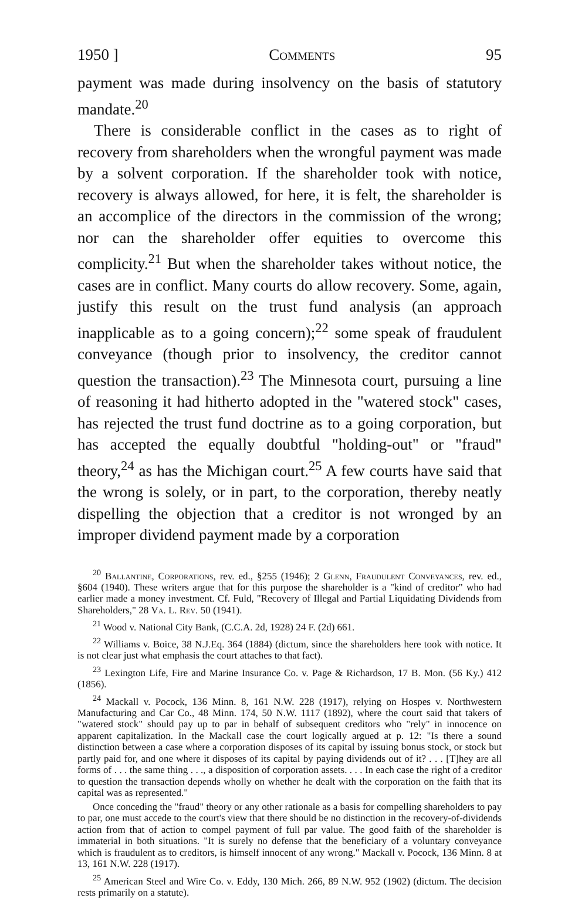1950 ] Comments 95
payment was made during insolvency on the basis of statutory mandate.<sup>20</sup>
There is considerable conflict in the cases as to right of recovery from shareholders when the wrongful payment was made by a solvent corporation. If the shareholder took with notice, recovery is always allowed, for here, it is felt, the shareholder is an accomplice of the directors in the commission of the wrong; nor can the shareholder offer equities to overcome this complicity.<sup>21</sup> But when the shareholder takes without notice, the cases are in conflict. Many courts do allow recovery. Some, again, justify this result on the trust fund analysis (an approach inapplicable as to a going concern);<sup>22</sup> some speak of fraudulent conveyance (though prior to insolvency, the creditor cannot question the transaction).<sup>23</sup> The Minnesota court, pursuing a line of reasoning it had hitherto adopted in the "watered stock" cases, has rejected the trust fund doctrine as to a going corporation, but has accepted the equally doubtful "holding-out" or "fraud" theory,<sup>24</sup> as has the Michigan court.<sup>25</sup> A few courts have said that the wrong is solely, or in part, to the corporation, thereby neatly dispelling the objection that a creditor is not wronged by an improper dividend payment made by a corporation
<sup>20</sup> Ballantine, Corporations, rev. ed., §255 (1946); 2 Glenn, Fraudulent Conveyances, rev. ed., §604 (1940). These writers argue that for this purpose the shareholder is a "kind of creditor" who had earlier made a money investment. Cf. Fuld, "Recovery of Illegal and Partial Liquidating Dividends from Shareholders," 28 Va. L. Rev. 50 (1941).
<sup>21</sup> Wood v. National City Bank, (C.C.A. 2d, 1928) 24 F. (2d) 661.
<sup>22</sup> Williams v. Boice, 38 N.J.Eq. 364 (1884) (dictum, since the shareholders here took with notice. It is not clear just what emphasis the court attaches to that fact).
<sup>23</sup> Lexington Life, Fire and Marine Insurance Co. v. Page & Richardson, 17 B. Mon. (56 Ky.) 412 (1856).
<sup>24</sup> Mackall v. Pocock, 136 Minn. 8, 161 N.W. 228 (1917), relying on Hospes v. Northwestern Manufacturing and Car Co., 48 Minn. 174, 50 N.W. 1117 (1892), where the court said that takers of "watered stock" should pay up to par in behalf of subsequent creditors who "rely" in innocence on apparent capitalization. In the Mackall case the court logically argued at p. 12: "Is there a sound distinction between a case where a corporation disposes of its capital by issuing bonus stock, or stock but partly paid for, and one where it disposes of its capital by paying dividends out of it? . . . [T]hey are all forms of . . . the same thing . . ., a disposition of corporation assets. . . . In each case the right of a creditor to question the transaction depends wholly on whether he dealt with the corporation on the faith that its capital was as represented."
Once conceding the "fraud" theory or any other rationale as a basis for compelling shareholders to pay to par, one must accede to the court's view that there should be no distinction in the recovery-of-dividends action from that of action to compel payment of full par value. The good faith of the shareholder is immaterial in both situations. "It is surely no defense that the beneficiary of a voluntary conveyance which is fraudulent as to creditors, is himself innocent of any wrong." Mackall v. Pocock, 136 Minn. 8 at 13, 161 N.W. 228 (1917).
<sup>25</sup> American Steel and Wire Co. v. Eddy, 130 Mich. 266, 89 N.W. 952 (1902) (dictum. The decision rests primarily on a statute).